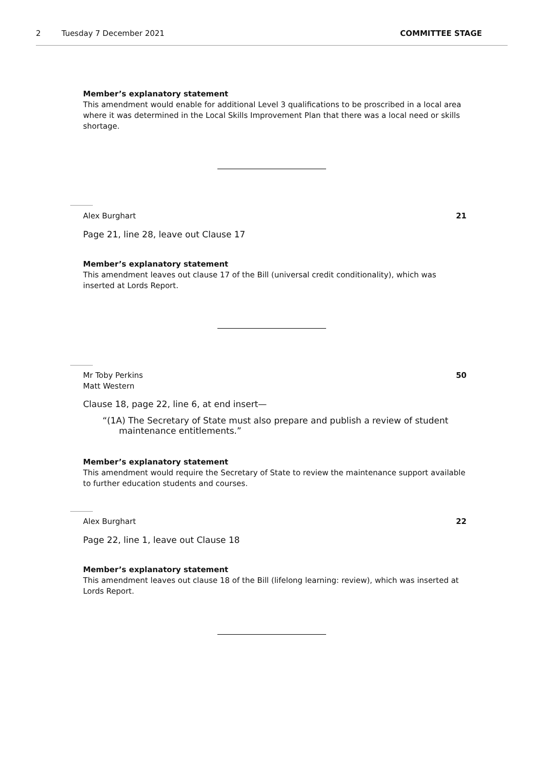2 Tuesday 7 December 2021 COMMITTEE STAGE
Member’s explanatory statement
This amendment would enable for additional Level 3 qualifications to be proscribed in a local area where it was determined in the Local Skills Improvement Plan that there was a local need or skills shortage.
Alex Burghart 21
Page 21, line 28, leave out Clause 17
Member’s explanatory statement
This amendment leaves out clause 17 of the Bill (universal credit conditionality), which was inserted at Lords Report.
Mr Toby Perkins
Matt Western 50
Clause 18, page 22, line 6, at end insert—
“(1A) The Secretary of State must also prepare and publish a review of student
maintenance entitlements.”
Member’s explanatory statement
This amendment would require the Secretary of State to review the maintenance support available to further education students and courses.
Alex Burghart 22
Page 22, line 1, leave out Clause 18
Member’s explanatory statement
This amendment leaves out clause 18 of the Bill (lifelong learning: review), which was inserted at Lords Report.